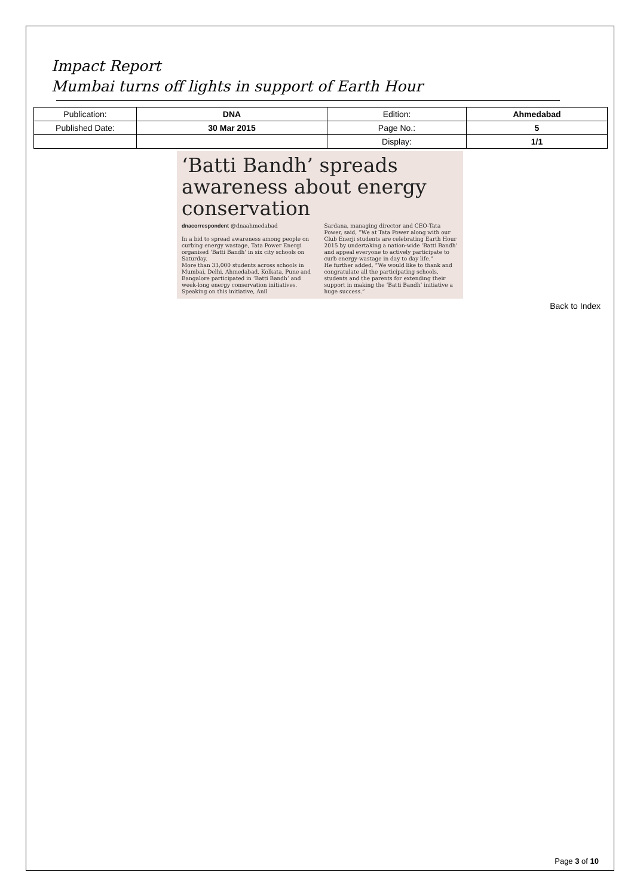Impact Report
Mumbai turns off lights in support of Earth Hour
| Publication: | DNA | Edition: | Ahmedabad |
| Published Date: | 30 Mar 2015 | Page No.: | 5 |
| | | Display: | 1/1 |
‘Batti Bandh’ spreads awareness about energy conservation
dnacorrespondent @dnaahmedabad
In a bid to spread awareness among people on curbing energy wastage, Tata Power Energi organised ‘Batti Bandh’ in six city schools on Saturday.
More than 33,000 students across schools in Mumbai, Delhi, Ahmedabad, Kolkata, Pune and Bangalore participated in ‘Batti Bandh’ and week-long energy conservation initiatives.
Speaking on this initiative, Anil
Sardana, managing director and CEO-Tata Power, said, “We at Tata Power along with our Club Enerji students are celebrating Earth Hour 2015 by undertaking a nation-wide ‘Batti Bandh’ and appeal everyone to actively participate to curb energy-wastage in day to day life.”
He further added, “We would like to thank and congratulate all the participating schools, students and the parents for extending their support in making the ‘Batti Bandh’ initiative a huge success.”
Back to Index
Page 3 of 10